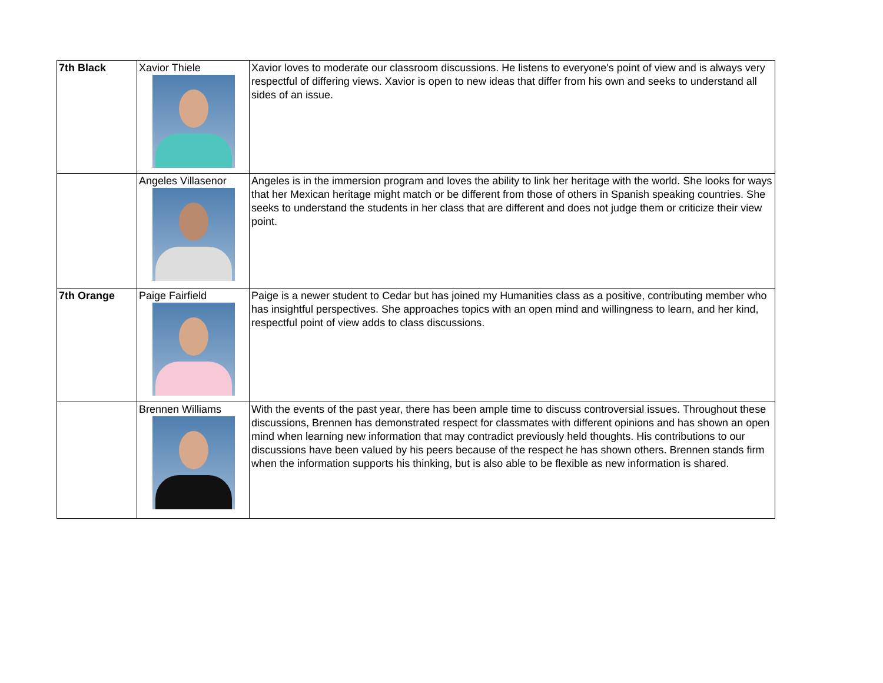| 7th Black | Xavior Thiele | Xavior loves to moderate our classroom discussions. He listens to everyone's point of view and is always very respectful of differing views. Xavior is open to new ideas that differ from his own and seeks to understand all sides of an issue. |
| | Angeles Villasenor | Angeles is in the immersion program and loves the ability to link her heritage with the world. She looks for ways that her Mexican heritage might match or be different from those of others in Spanish speaking countries. She seeks to understand the students in her class that are different and does not judge them or criticize their view point. |
| 7th Orange | Paige Fairfield | Paige is a newer student to Cedar but has joined my Humanities class as a positive, contributing member who has insightful perspectives. She approaches topics with an open mind and willingness to learn, and her kind, respectful point of view adds to class discussions. |
| | Brennen Williams | With the events of the past year, there has been ample time to discuss controversial issues. Throughout these discussions, Brennen has demonstrated respect for classmates with different opinions and has shown an open mind when learning new information that may contradict previously held thoughts. His contributions to our discussions have been valued by his peers because of the respect he has shown others. Brennen stands firm when the information supports his thinking, but is also able to be flexible as new information is shared. |